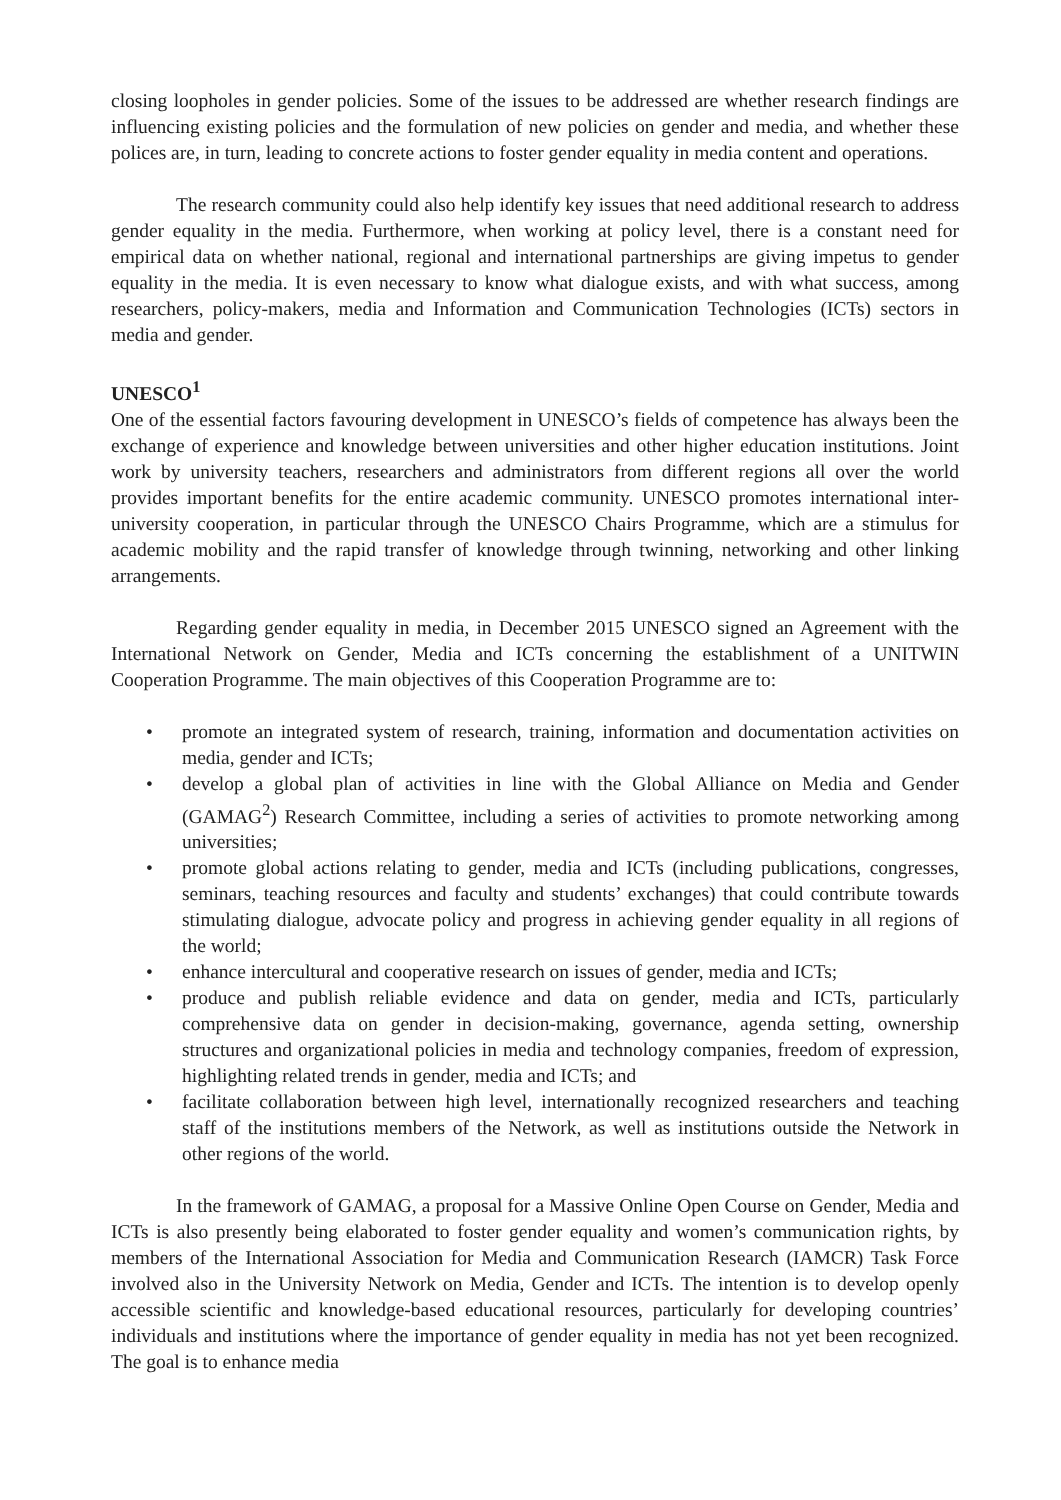closing loopholes in gender policies. Some of the issues to be addressed are whether research findings are influencing existing policies and the formulation of new policies on gender and media, and whether these polices are, in turn, leading to concrete actions to foster gender equality in media content and operations.
The research community could also help identify key issues that need additional research to address gender equality in the media. Furthermore, when working at policy level, there is a constant need for empirical data on whether national, regional and international partnerships are giving impetus to gender equality in the media. It is even necessary to know what dialogue exists, and with what success, among researchers, policy-makers, media and Information and Communication Technologies (ICTs) sectors in media and gender.
UNESCO<sup>1</sup>
One of the essential factors favouring development in UNESCO’s fields of competence has always been the exchange of experience and knowledge between universities and other higher education institutions. Joint work by university teachers, researchers and administrators from different regions all over the world provides important benefits for the entire academic community. UNESCO promotes international inter-university cooperation, in particular through the UNESCO Chairs Programme, which are a stimulus for academic mobility and the rapid transfer of knowledge through twinning, networking and other linking arrangements.
Regarding gender equality in media, in December 2015 UNESCO signed an Agreement with the International Network on Gender, Media and ICTs concerning the establishment of a UNITWIN Cooperation Programme. The main objectives of this Cooperation Programme are to:
• promote an integrated system of research, training, information and documentation activities on media, gender and ICTs;
• develop a global plan of activities in line with the Global Alliance on Media and Gender (GAMAG<sup>2</sup>) Research Committee, including a series of activities to promote networking among universities;
• promote global actions relating to gender, media and ICTs (including publications, congresses, seminars, teaching resources and faculty and students’ exchanges) that could contribute towards stimulating dialogue, advocate policy and progress in achieving gender equality in all regions of the world;
• enhance intercultural and cooperative research on issues of gender, media and ICTs;
• produce and publish reliable evidence and data on gender, media and ICTs, particularly comprehensive data on gender in decision-making, governance, agenda setting, ownership structures and organizational policies in media and technology companies, freedom of expression, highlighting related trends in gender, media and ICTs; and
• facilitate collaboration between high level, internationally recognized researchers and teaching staff of the institutions members of the Network, as well as institutions outside the Network in other regions of the world.
In the framework of GAMAG, a proposal for a Massive Online Open Course on Gender, Media and ICTs is also presently being elaborated to foster gender equality and women’s communication rights, by members of the International Association for Media and Communication Research (IAMCR) Task Force involved also in the University Network on Media, Gender and ICTs. The intention is to develop openly accessible scientific and knowledge-based educational resources, particularly for developing countries’ individuals and institutions where the importance of gender equality in media has not yet been recognized. The goal is to enhance media